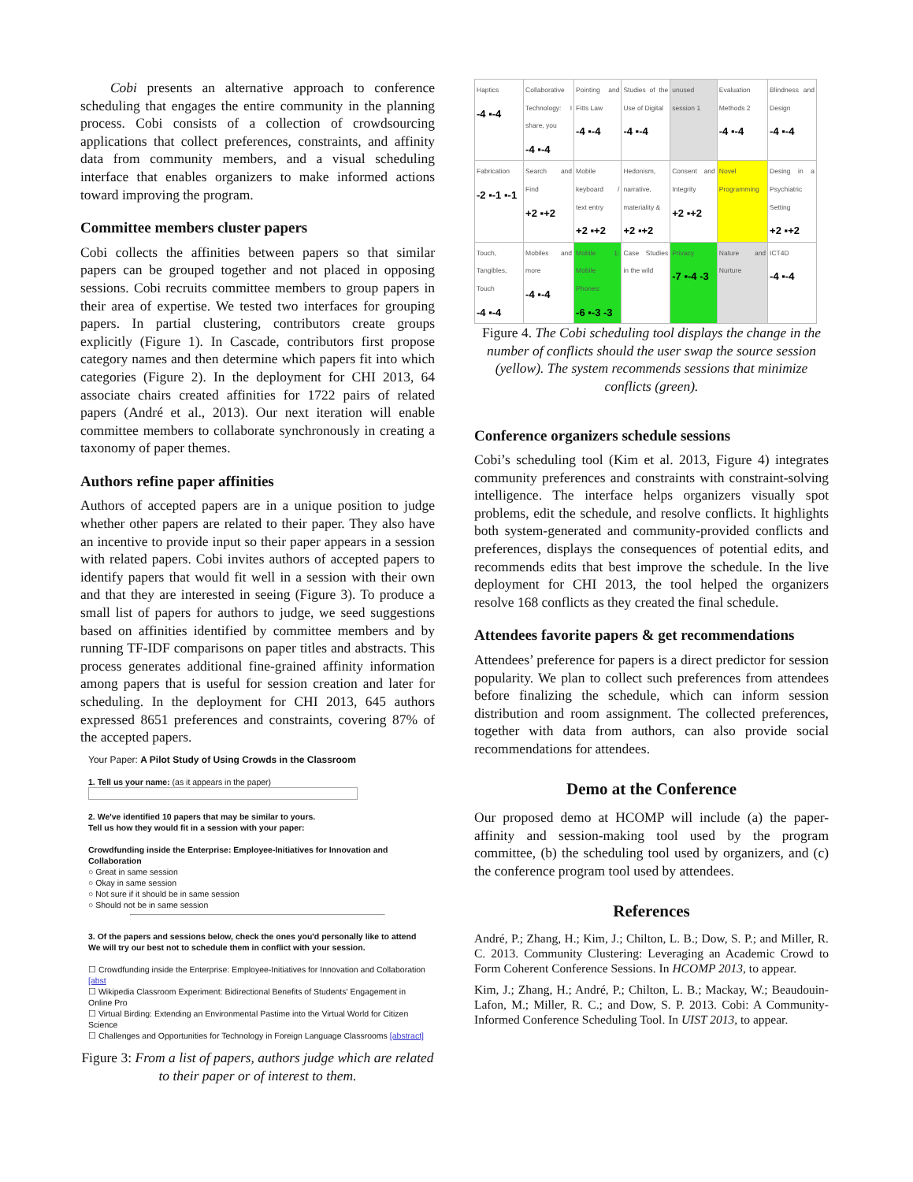Cobi presents an alternative approach to conference scheduling that engages the entire community in the planning process. Cobi consists of a collection of crowdsourcing applications that collect preferences, constraints, and affinity data from community members, and a visual scheduling interface that enables organizers to make informed actions toward improving the program.
Committee members cluster papers
Cobi collects the affinities between papers so that similar papers can be grouped together and not placed in opposing sessions. Cobi recruits committee members to group papers in their area of expertise. We tested two interfaces for grouping papers. In partial clustering, contributors create groups explicitly (Figure 1). In Cascade, contributors first propose category names and then determine which papers fit into which categories (Figure 2). In the deployment for CHI 2013, 64 associate chairs created affinities for 1722 pairs of related papers (André et al., 2013). Our next iteration will enable committee members to collaborate synchronously in creating a taxonomy of paper themes.
Authors refine paper affinities
Authors of accepted papers are in a unique position to judge whether other papers are related to their paper. They also have an incentive to provide input so their paper appears in a session with related papers. Cobi invites authors of accepted papers to identify papers that would fit well in a session with their own and that they are interested in seeing (Figure 3). To produce a small list of papers for authors to judge, we seed suggestions based on affinities identified by committee members and by running TF-IDF comparisons on paper titles and abstracts. This process generates additional fine-grained affinity information among papers that is useful for session creation and later for scheduling. In the deployment for CHI 2013, 645 authors expressed 8651 preferences and constraints, covering 87% of the accepted papers.
Your Paper: A Pilot Study of Using Crowds in the Classroom
1. Tell us your name: (as it appears in the paper)
2. We've identified 10 papers that may be similar to yours.
Tell us how they would fit in a session with your paper:
Crowdfunding inside the Enterprise: Employee-Initiatives for Innovation and Collaboration
○ Great in same session
○ Okay in same session
○ Not sure if it should be in same session
○ Should not be in same session
3. Of the papers and sessions below, check the ones you'd personally like to attend
We will try our best not to schedule them in conflict with your session.
☐ Crowdfunding inside the Enterprise: Employee-Initiatives for Innovation and Collaboration [abst
☐ Wikipedia Classroom Experiment: Bidirectional Benefits of Students' Engagement in Online Pro
☐ Virtual Birding: Extending an Environmental Pastime into the Virtual World for Citizen Science
☐ Challenges and Opportunities for Technology in Foreign Language Classrooms [abstract]
Figure 3: From a list of papers, authors judge which are related to their paper or of interest to them.
| Haptics -4 ▪-4 | Collaborative Technology: I share, you -4 ▪-4 | Pointing and Fitts Law -4 ▪-4 | Studies of the Use of Digital -4 ▪-4 | unused session 1 | Evaluation Methods 2 -4 ▪-4 | Blindness and Design -4 ▪-4 |
| Fabrication -2 ▪-1 ▪-1 | Search and Find +2 ▪+2 | Mobile keyboard / text entry +2 ▪+2 | Hedonism, narrative, materiality & +2 ▪+2 | Consent and Integrity +2 ▪+2 | Novel Programming | Desing in a Psychiatric Setting +2 ▪+2 |
| Touch, Tangibles, Touch -4 ▪-4 | Mobiles and more -4 ▪-4 | Mobile 1: Mobile Phones: -6 ▪-3 -3 | Case Studies in the wild | Privacy -7 ▪-4 -3 | Nature and Nurture | ICT4D -4 ▪-4 |
Figure 4. The Cobi scheduling tool displays the change in the number of conflicts should the user swap the source session (yellow). The system recommends sessions that minimize conflicts (green).
Conference organizers schedule sessions
Cobi’s scheduling tool (Kim et al. 2013, Figure 4) integrates community preferences and constraints with constraint-solving intelligence. The interface helps organizers visually spot problems, edit the schedule, and resolve conflicts. It highlights both system-generated and community-provided conflicts and preferences, displays the consequences of potential edits, and recommends edits that best improve the schedule. In the live deployment for CHI 2013, the tool helped the organizers resolve 168 conflicts as they created the final schedule.
Attendees favorite papers & get recommendations
Attendees’ preference for papers is a direct predictor for session popularity. We plan to collect such preferences from attendees before finalizing the schedule, which can inform session distribution and room assignment. The collected preferences, together with data from authors, can also provide social recommendations for attendees.
Demo at the Conference
Our proposed demo at HCOMP will include (a) the paper-affinity and session-making tool used by the program committee, (b) the scheduling tool used by organizers, and (c) the conference program tool used by attendees.
References
André, P.; Zhang, H.; Kim, J.; Chilton, L. B.; Dow, S. P.; and Miller, R. C. 2013. Community Clustering: Leveraging an Academic Crowd to Form Coherent Conference Sessions. In HCOMP 2013, to appear.
Kim, J.; Zhang, H.; André, P.; Chilton, L. B.; Mackay, W.; Beaudouin-Lafon, M.; Miller, R. C.; and Dow, S. P. 2013. Cobi: A Community-Informed Conference Scheduling Tool. In UIST 2013, to appear.